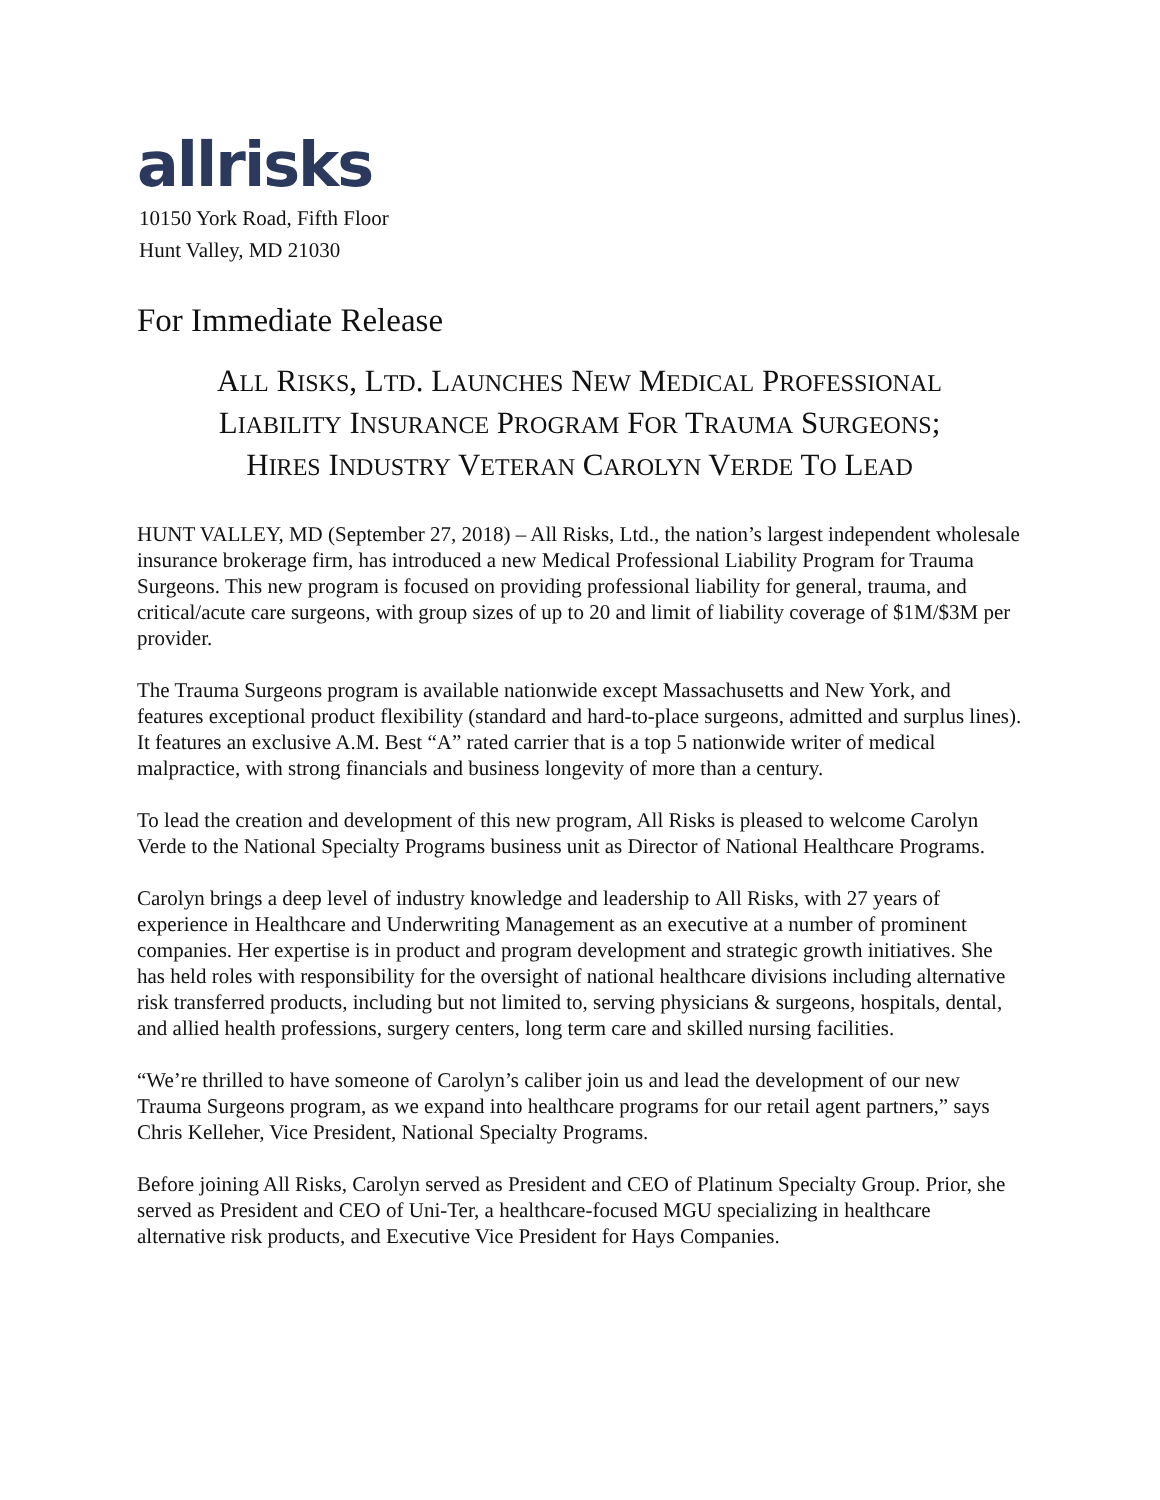allrisks
10150 York Road, Fifth Floor
Hunt Valley, MD 21030
For Immediate Release
ALL RISKS, LTD. LAUNCHES NEW MEDICAL PROFESSIONAL
LIABILITY INSURANCE PROGRAM FOR TRAUMA SURGEONS;
HIRES INDUSTRY VETERAN CAROLYN VERDE TO LEAD
HUNT VALLEY, MD (September 27, 2018) – All Risks, Ltd., the nation’s largest independent wholesale insurance brokerage firm, has introduced a new Medical Professional Liability Program for Trauma Surgeons. This new program is focused on providing professional liability for general, trauma, and critical/acute care surgeons, with group sizes of up to 20 and limit of liability coverage of $1M/$3M per provider.
The Trauma Surgeons program is available nationwide except Massachusetts and New York, and features exceptional product flexibility (standard and hard-to-place surgeons, admitted and surplus lines). It features an exclusive A.M. Best “A” rated carrier that is a top 5 nationwide writer of medical malpractice, with strong financials and business longevity of more than a century.
To lead the creation and development of this new program, All Risks is pleased to welcome Carolyn Verde to the National Specialty Programs business unit as Director of National Healthcare Programs.
Carolyn brings a deep level of industry knowledge and leadership to All Risks, with 27 years of experience in Healthcare and Underwriting Management as an executive at a number of prominent companies. Her expertise is in product and program development and strategic growth initiatives. She has held roles with responsibility for the oversight of national healthcare divisions including alternative risk transferred products, including but not limited to, serving physicians & surgeons, hospitals, dental, and allied health professions, surgery centers, long term care and skilled nursing facilities.
“We’re thrilled to have someone of Carolyn’s caliber join us and lead the development of our new Trauma Surgeons program, as we expand into healthcare programs for our retail agent partners,” says Chris Kelleher, Vice President, National Specialty Programs.
Before joining All Risks, Carolyn served as President and CEO of Platinum Specialty Group. Prior, she served as President and CEO of Uni-Ter, a healthcare-focused MGU specializing in healthcare alternative risk products, and Executive Vice President for Hays Companies.